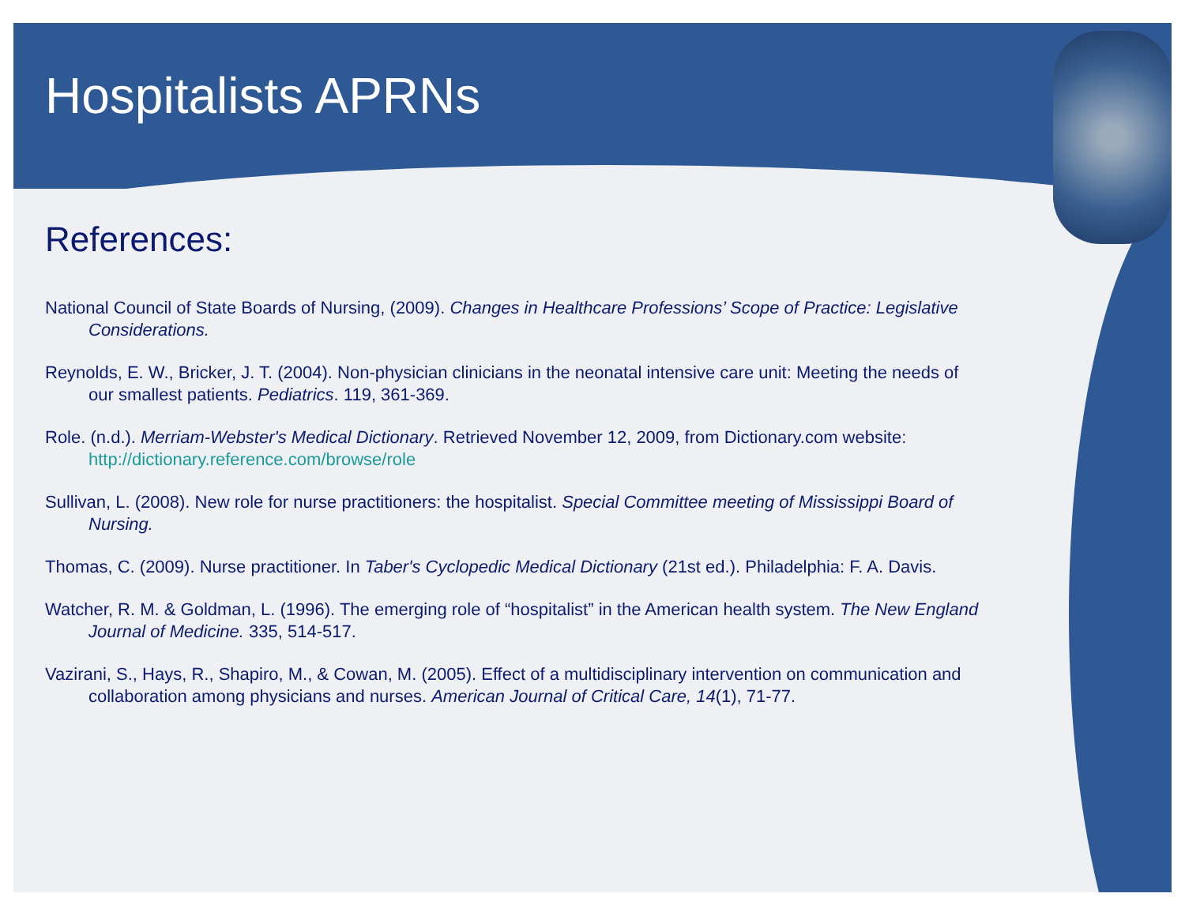Hospitalists APRNs
References:
National Council of State Boards of Nursing, (2009). Changes in Healthcare Professions’ Scope of Practice: Legislative Considerations.
Reynolds, E. W., Bricker, J. T. (2004). Non-physician clinicians in the neonatal intensive care unit: Meeting the needs of our smallest patients. Pediatrics. 119, 361-369.
Role. (n.d.). Merriam-Webster's Medical Dictionary. Retrieved November 12, 2009, from Dictionary.com website: http://dictionary.reference.com/browse/role
Sullivan, L. (2008). New role for nurse practitioners: the hospitalist. Special Committee meeting of Mississippi Board of Nursing.
Thomas, C. (2009). Nurse practitioner. In Taber's Cyclopedic Medical Dictionary (21st ed.). Philadelphia: F. A. Davis.
Watcher, R. M. & Goldman, L. (1996). The emerging role of “hospitalist” in the American health system. The New England Journal of Medicine. 335, 514-517.
Vazirani, S., Hays, R., Shapiro, M., & Cowan, M. (2005). Effect of a multidisciplinary intervention on communication and collaboration among physicians and nurses. American Journal of Critical Care, 14(1), 71-77.